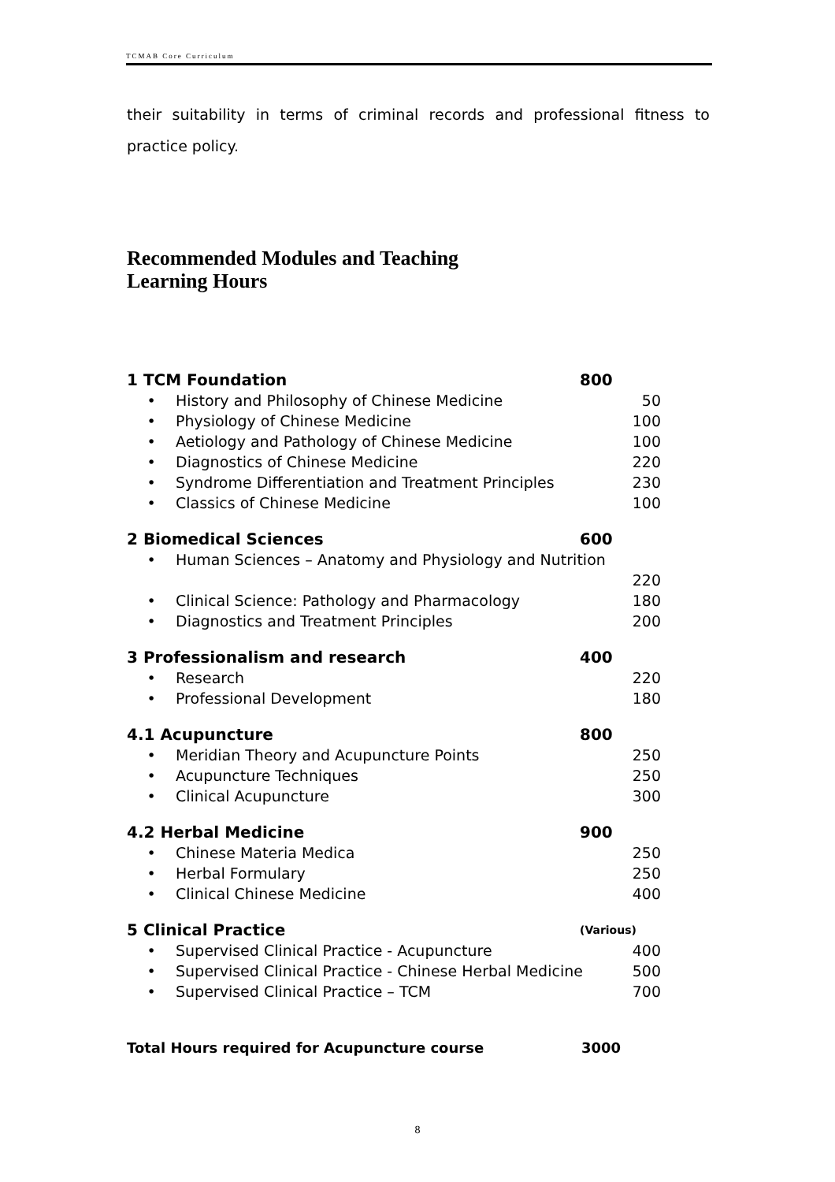TCMAB Core Curriculum
their suitability in terms of criminal records and professional fitness to practice policy.
Recommended Modules and Teaching
Learning Hours
1 TCM Foundation 800
• History and Philosophy of Chinese Medicine 50
• Physiology of Chinese Medicine 100
• Aetiology and Pathology of Chinese Medicine 100
• Diagnostics of Chinese Medicine 220
• Syndrome Differentiation and Treatment Principles 230
• Classics of Chinese Medicine 100
2 Biomedical Sciences 600
• Human Sciences – Anatomy and Physiology and Nutrition
220
• Clinical Science: Pathology and Pharmacology 180
• Diagnostics and Treatment Principles 200
3 Professionalism and research 400
• Research 220
• Professional Development 180
4.1 Acupuncture 800
• Meridian Theory and Acupuncture Points 250
• Acupuncture Techniques 250
• Clinical Acupuncture 300
4.2 Herbal Medicine 900
• Chinese Materia Medica 250
• Herbal Formulary 250
• Clinical Chinese Medicine 400
5 Clinical Practice (Various)
• Supervised Clinical Practice - Acupuncture 400
• Supervised Clinical Practice - Chinese Herbal Medicine 500
• Supervised Clinical Practice – TCM 700
Total Hours required for Acupuncture course 3000
8